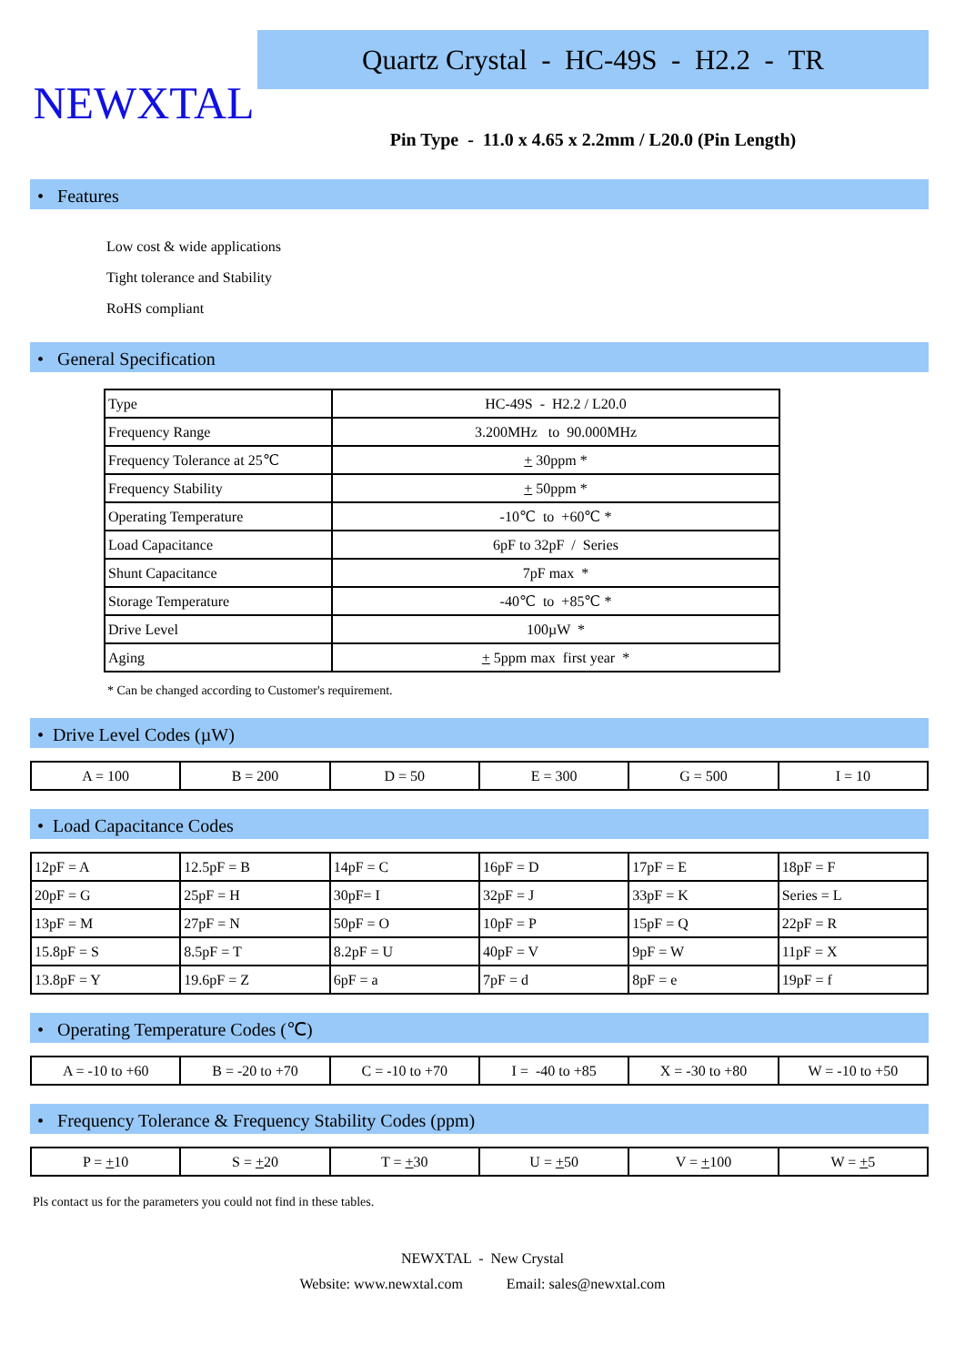NEWXTAL
Quartz Crystal - HC-49S - H2.2 - TR
Pin Type - 11.0 x 4.65 x 2.2mm / L20.0 (Pin Length)
• Features
Low cost & wide applications
Tight tolerance and Stability
RoHS compliant
• General Specification
| Type | HC-49S - H2.2 / L20.0 |
| Frequency Range | 3.200MHz to 90.000MHz |
| Frequency Tolerance at 25℃ | + 30ppm * |
| Frequency Stability | + 50ppm * |
| Operating Temperature | -10℃ to +60℃ * |
| Load Capacitance | 6pF to 32pF / Series |
| Shunt Capacitance | 7pF max * |
| Storage Temperature | -40℃ to +85℃ * |
| Drive Level | 100µW * |
| Aging | + 5ppm max first year * |
* Can be changed according to Customer's requirement.
• Drive Level Codes (µW)
| A = 100 | B = 200 | D = 50 | E = 300 | G = 500 | I = 10 |
• Load Capacitance Codes
| 12pF = A | 12.5pF = B | 14pF = C | 16pF = D | 17pF = E | 18pF = F |
| 20pF = G | 25pF = H | 30pF= I | 32pF = J | 33pF = K | Series = L |
| 13pF = M | 27pF = N | 50pF = O | 10pF = P | 15pF = Q | 22pF = R |
| 15.8pF = S | 8.5pF = T | 8.2pF = U | 40pF = V | 9pF = W | 11pF = X |
| 13.8pF = Y | 19.6pF = Z | 6pF = a | 7pF = d | 8pF = e | 19pF = f |
• Operating Temperature Codes (℃)
| A = -10 to +60 | B = -20 to +70 | C = -10 to +70 | I = -40 to +85 | X = -30 to +80 | W = -10 to +50 |
• Frequency Tolerance & Frequency Stability Codes (ppm)
| P = + 10 | S = + 20 | T = + 30 | U = + 50 | V = + 100 | W = + 5 |
Pls contact us for the parameters you could not find in these tables.
NEWXTAL - New Crystal
Website: www.newxtal.com Email: sales@newxtal.com